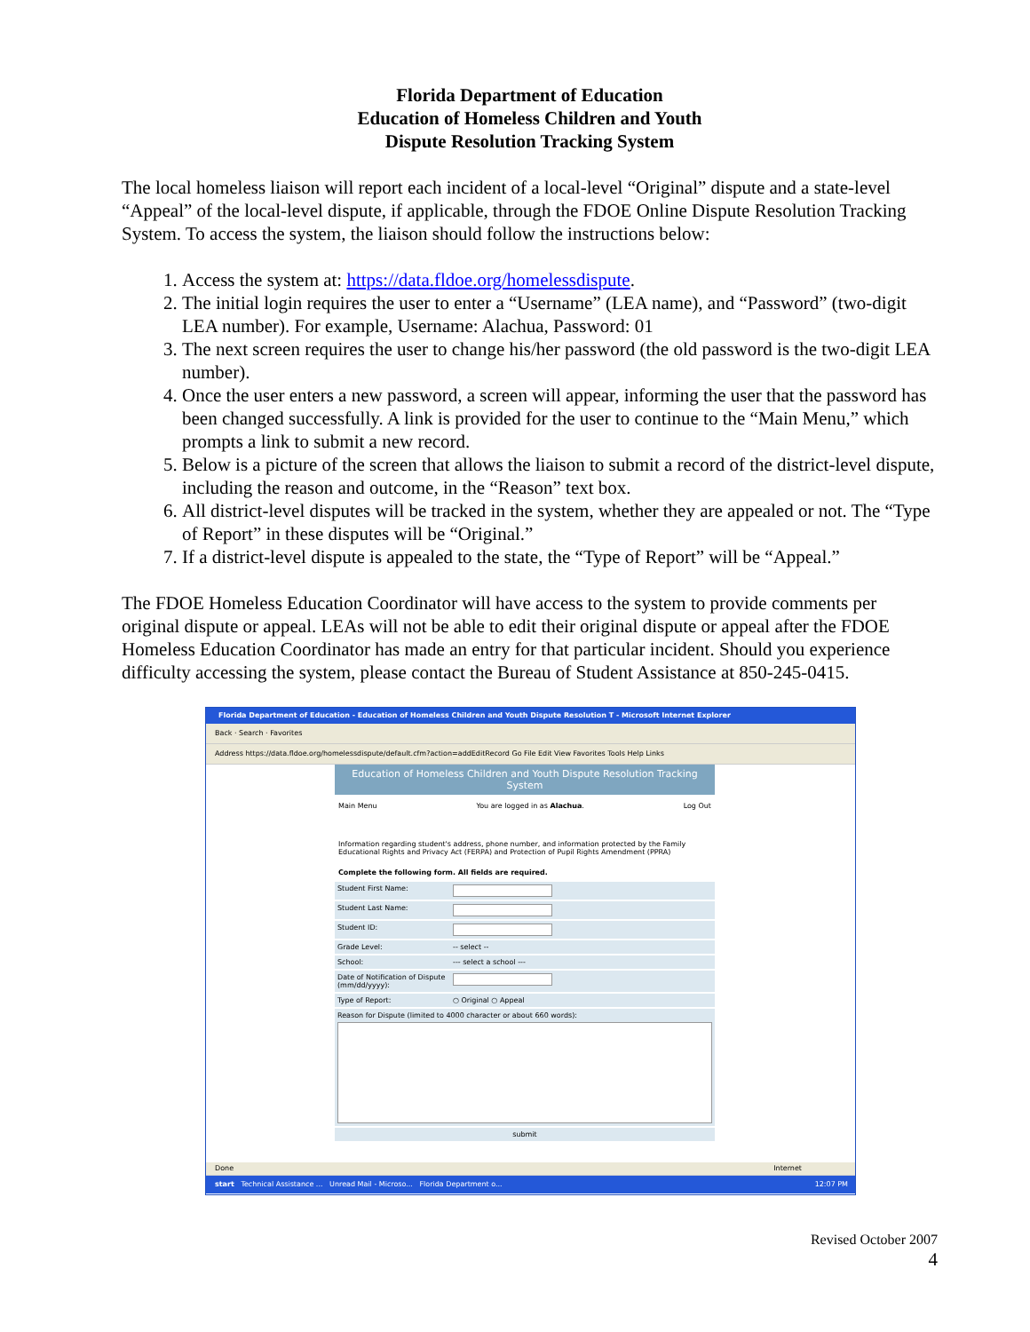Florida Department of Education
Education of Homeless Children and Youth
Dispute Resolution Tracking System
The local homeless liaison will report each incident of a local-level “Original” dispute and a state-level “Appeal” of the local-level dispute, if applicable, through the FDOE Online Dispute Resolution Tracking System. To access the system, the liaison should follow the instructions below:
1. Access the system at: https://data.fldoe.org/homelessdispute.
2. The initial login requires the user to enter a “Username” (LEA name), and “Password” (two-digit LEA number). For example, Username: Alachua, Password: 01
3. The next screen requires the user to change his/her password (the old password is the two-digit LEA number).
4. Once the user enters a new password, a screen will appear, informing the user that the password has been changed successfully. A link is provided for the user to continue to the “Main Menu,” which prompts a link to submit a new record.
5. Below is a picture of the screen that allows the liaison to submit a record of the district-level dispute, including the reason and outcome, in the “Reason” text box.
6. All district-level disputes will be tracked in the system, whether they are appealed or not. The “Type of Report” in these disputes will be “Original.”
7. If a district-level dispute is appealed to the state, the “Type of Report” will be “Appeal.”
The FDOE Homeless Education Coordinator will have access to the system to provide comments per original dispute or appeal. LEAs will not be able to edit their original dispute or appeal after the FDOE Homeless Education Coordinator has made an entry for that particular incident. Should you experience difficulty accessing the system, please contact the Bureau of Student Assistance at 850-245-0415.
Florida Department of Education - Education of Homeless Children and Youth Dispute Resolution T - Microsoft Internet Explorer
Back · Search · Favorites
Address https://data.fldoe.org/homelessdispute/default.cfm?action=addEditRecord Go File Edit View Favorites Tools Help Links
Education of Homeless Children and Youth Dispute Resolution Tracking System
Main Menu You are logged in as Alachua. Log Out
Information regarding student's address, phone number, and information protected by the Family Educational Rights and Privacy Act (FERPA) and Protection of Pupil Rights Amendment (PPRA)
Complete the following form. All fields are required.
Student First Name:
Student Last Name:
Student ID:
Grade Level: -- select --
School: --- select a school ---
Date of Notification of Dispute (mm/dd/yyyy):
Type of Report: ○ Original ○ Appeal
Reason for Dispute (limited to 4000 character or about 660 words):
submit
Done Internet
start Technical Assistance ... Unread Mail - Microso... Florida Department o... 12:07 PM
Revised October 2007
4